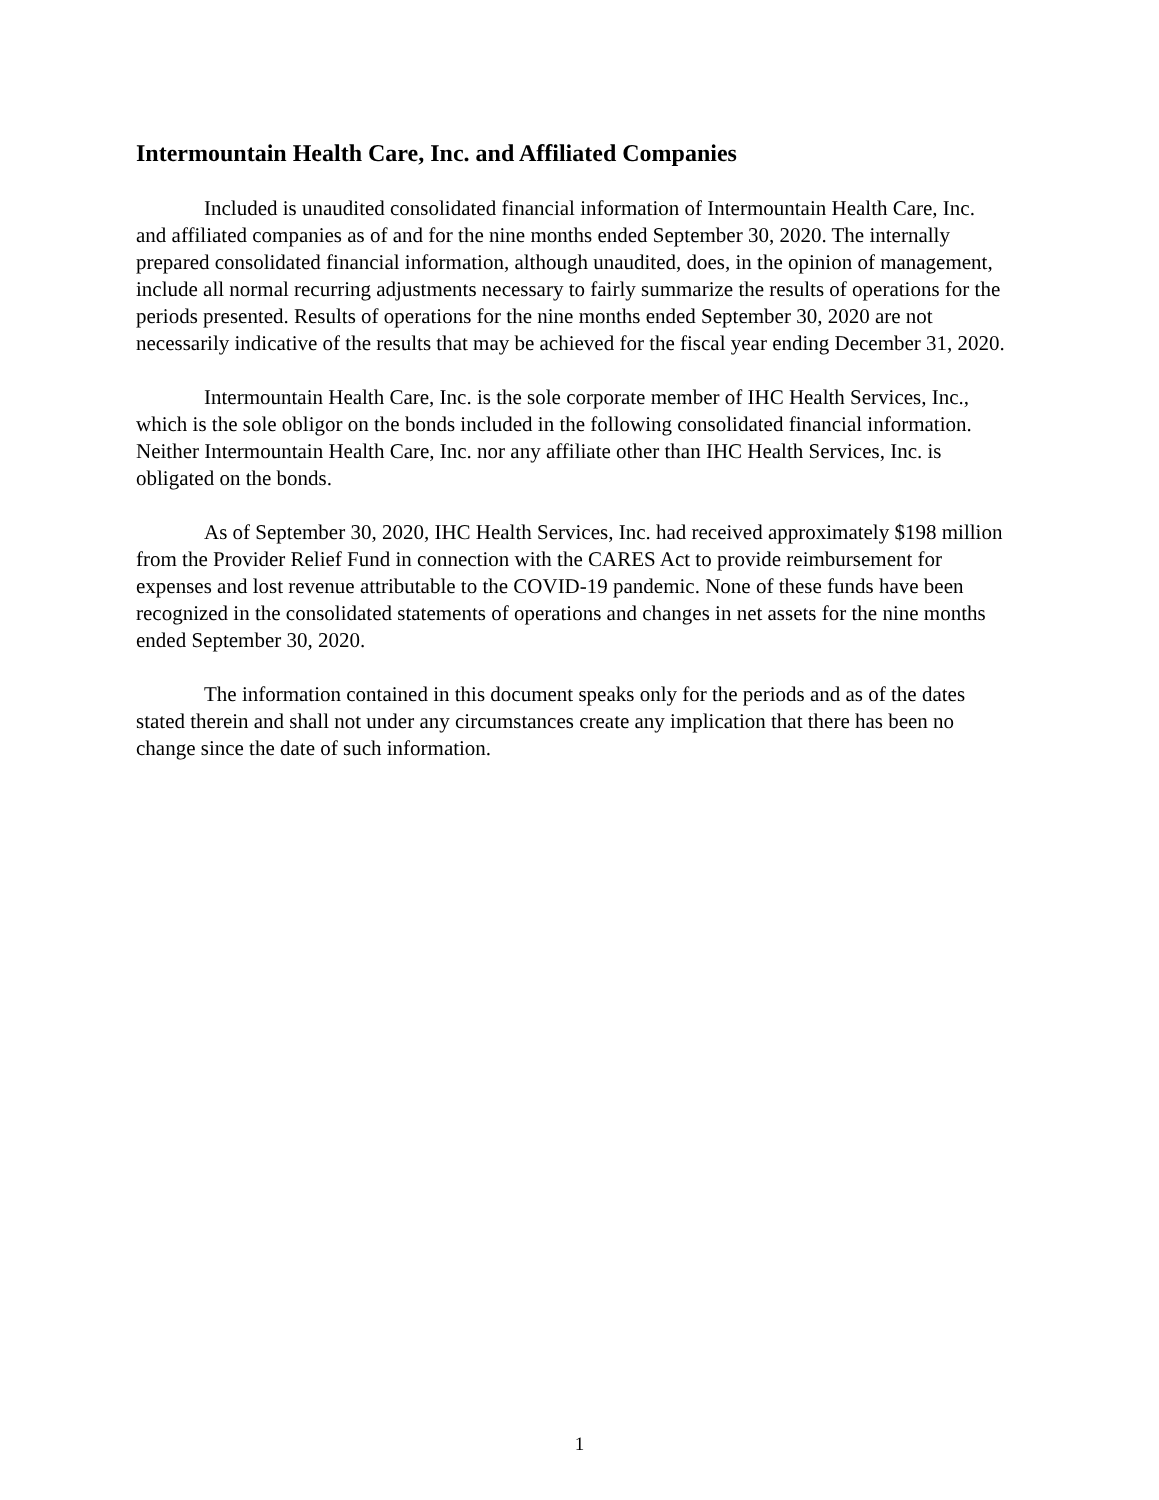Intermountain Health Care, Inc. and Affiliated Companies
Included is unaudited consolidated financial information of Intermountain Health Care, Inc. and affiliated companies as of and for the nine months ended September 30, 2020. The internally prepared consolidated financial information, although unaudited, does, in the opinion of management, include all normal recurring adjustments necessary to fairly summarize the results of operations for the periods presented. Results of operations for the nine months ended September 30, 2020 are not necessarily indicative of the results that may be achieved for the fiscal year ending December 31, 2020.
Intermountain Health Care, Inc. is the sole corporate member of IHC Health Services, Inc., which is the sole obligor on the bonds included in the following consolidated financial information. Neither Intermountain Health Care, Inc. nor any affiliate other than IHC Health Services, Inc. is obligated on the bonds.
As of September 30, 2020, IHC Health Services, Inc. had received approximately $198 million from the Provider Relief Fund in connection with the CARES Act to provide reimbursement for expenses and lost revenue attributable to the COVID-19 pandemic. None of these funds have been recognized in the consolidated statements of operations and changes in net assets for the nine months ended September 30, 2020.
The information contained in this document speaks only for the periods and as of the dates stated therein and shall not under any circumstances create any implication that there has been no change since the date of such information.
1